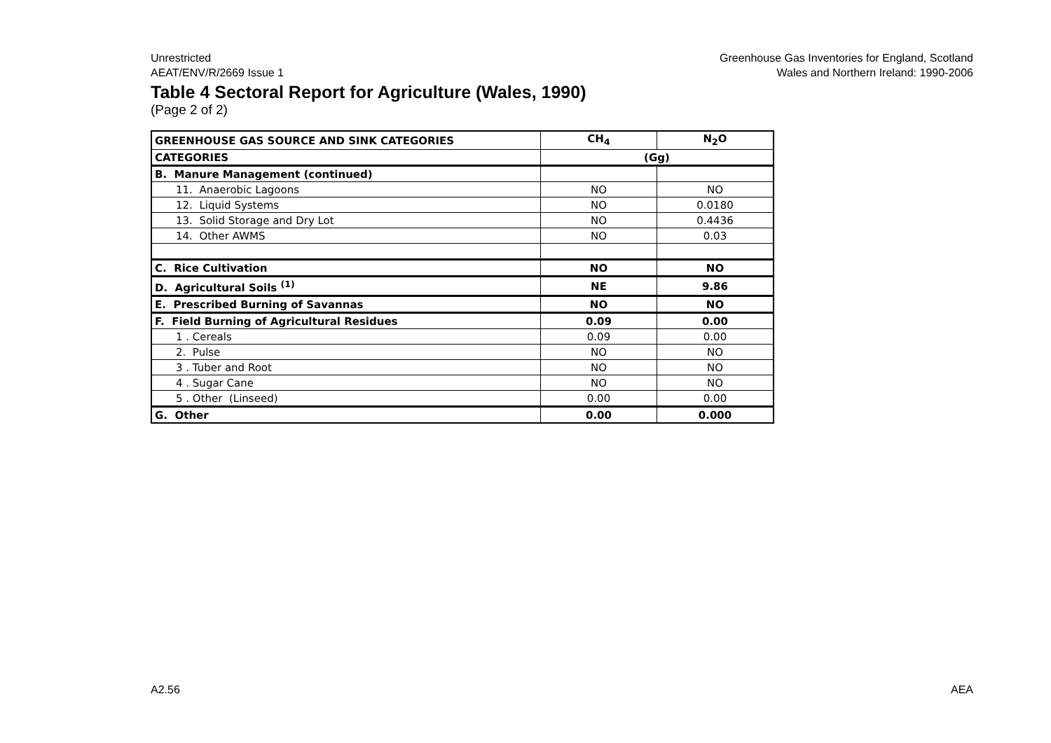Unrestricted
AEAT/ENV/R/2669 Issue 1
Greenhouse Gas Inventories for England, Scotland
Wales and Northern Ireland: 1990-2006
Table 4 Sectoral Report for Agriculture (Wales, 1990)
(Page 2 of 2)
| GREENHOUSE GAS SOURCE AND SINK CATEGORIES | CH<sub>4</sub> | N<sub>2</sub>O |
| CATEGORIES | (Gg) | |
| B. Manure Management (continued) | | |
| 11. Anaerobic Lagoons | NO | NO |
| 12. Liquid Systems | NO | 0.0180 |
| 13. Solid Storage and Dry Lot | NO | 0.4436 |
| 14. Other AWMS | NO | 0.03 |
| C. Rice Cultivation | NO | NO |
| D. Agricultural Soils <sup>(1)</sup> | NE | 9.86 |
| E. Prescribed Burning of Savannas | NO | NO |
| F. Field Burning of Agricultural Residues | 0.09 | 0.00 |
| 1 . Cereals | 0.09 | 0.00 |
| 2. Pulse | NO | NO |
| 3 . Tuber and Root | NO | NO |
| 4 . Sugar Cane | NO | NO |
| 5 . Other (Linseed) | 0.00 | 0.00 |
| G. Other | 0.00 | 0.000 |
A2.56 AEA